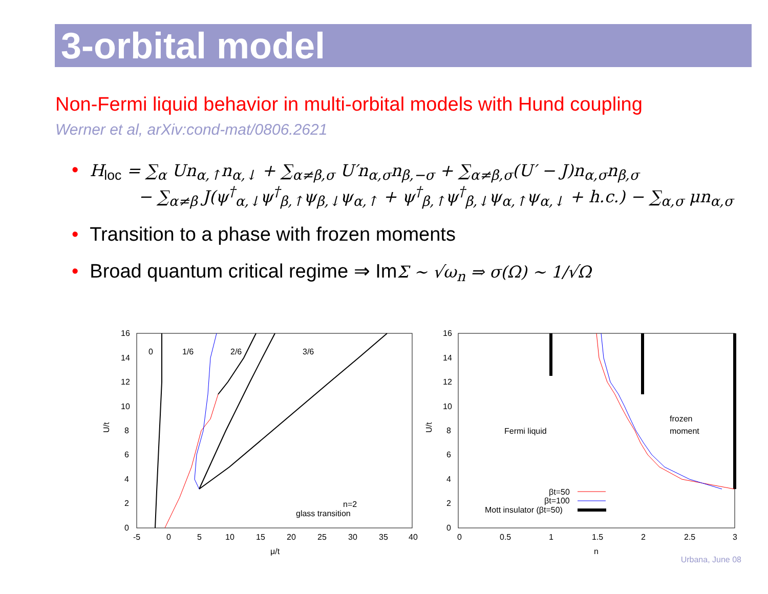3-orbital model
Non-Fermi liquid behavior in multi-orbital models with Hund coupling
Werner et al, arXiv:cond-mat/0806.2621
• H<sub>loc</sub> = ∑<sub>α</sub> Un<sub>α,↑</sub>n<sub>α,↓</sub> + ∑<sub>α≠β,σ</sub> U′n<sub>α,σ</sub>n<sub>β,−σ</sub> + ∑<sub>α≠β,σ</sub>(U′ − J)n<sub>α,σ</sub>n<sub>β,σ</sub>
− ∑<sub>α≠β</sub> J(ψ<sup>†</sup><sub>α,↓</sub>ψ<sup>†</sup><sub>β,↑</sub>ψ<sub>β,↓</sub>ψ<sub>α,↑</sub> + ψ<sup>†</sup><sub>β,↑</sub>ψ<sup>†</sup><sub>β,↓</sub>ψ<sub>α,↑</sub>ψ<sub>α,↓</sub> + h.c.) − ∑<sub>α,σ</sub> μn<sub>α,σ</sub>
• Transition to a phase with frozen moments
• Broad quantum critical regime ⇒ ImΣ ∼ √ω<sub>n</sub> ⇒ σ(Ω) ∼ 1/√Ω
16
14
12
10
8
6
4
2
0
-5
0
5
10
15
20
25
30
35
40
μ/t
U/t
0
1/6
2/6
3/6
n=2
glass transition
16
14
12
10
8
6
4
2
0
0
0.5
1
1.5
2
2.5
3
n
U/t
Fermi liquid
frozen
moment
βt=50
βt=100
Mott insulator (βt=50)
Urbana, June 08